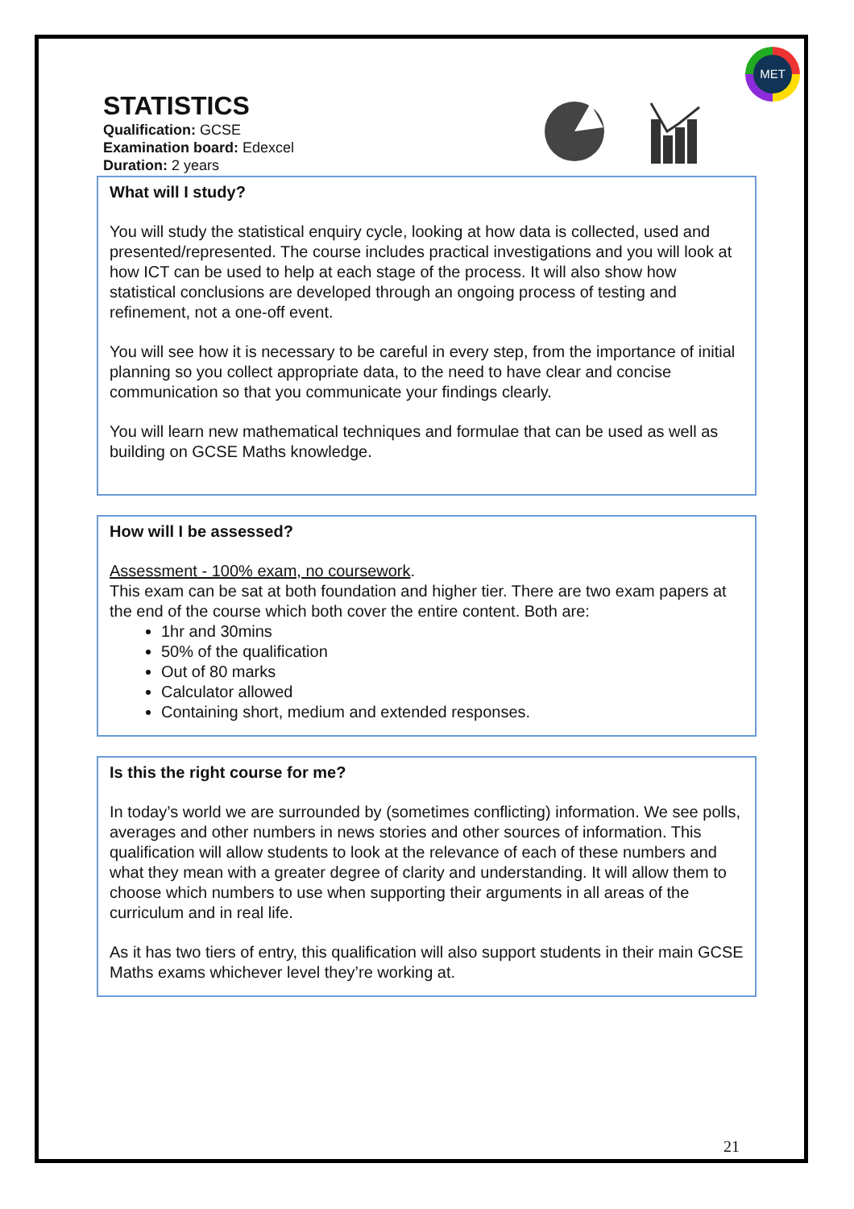STATISTICS
Qualification: GCSE
Examination board: Edexcel
Duration: 2 years
MET
What will I study?
You will study the statistical enquiry cycle, looking at how data is collected, used and presented/represented. The course includes practical investigations and you will look at how ICT can be used to help at each stage of the process. It will also show how statistical conclusions are developed through an ongoing process of testing and refinement, not a one-off event.
You will see how it is necessary to be careful in every step, from the importance of initial planning so you collect appropriate data, to the need to have clear and concise communication so that you communicate your findings clearly.
You will learn new mathematical techniques and formulae that can be used as well as building on GCSE Maths knowledge.
How will I be assessed?
Assessment - 100% exam, no coursework.
This exam can be sat at both foundation and higher tier. There are two exam papers at the end of the course which both cover the entire content. Both are:
1hr and 30mins
50% of the qualification
Out of 80 marks
Calculator allowed
Containing short, medium and extended responses.
Is this the right course for me?
In today’s world we are surrounded by (sometimes conflicting) information. We see polls, averages and other numbers in news stories and other sources of information. This qualification will allow students to look at the relevance of each of these numbers and what they mean with a greater degree of clarity and understanding. It will allow them to choose which numbers to use when supporting their arguments in all areas of the curriculum and in real life.
As it has two tiers of entry, this qualification will also support students in their main GCSE Maths exams whichever level they’re working at.
21